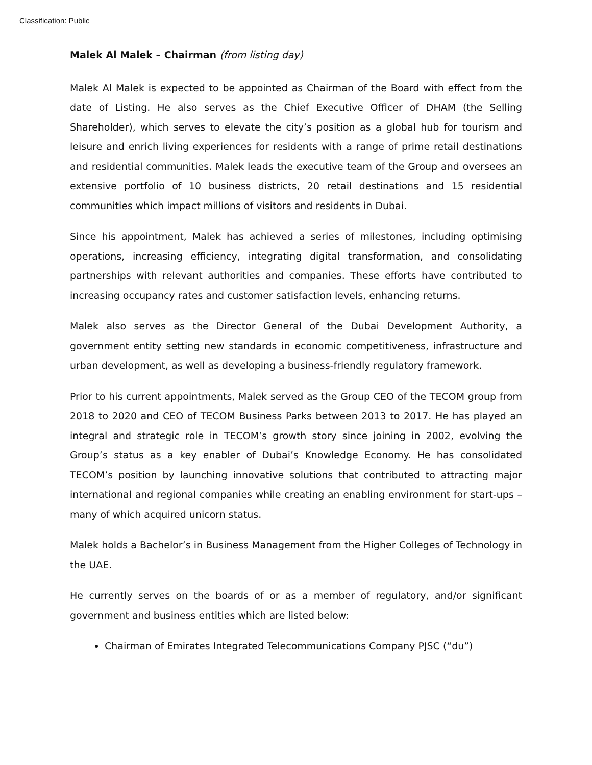Classification: Public
Malek Al Malek – Chairman (from listing day)
Malek Al Malek is expected to be appointed as Chairman of the Board with effect from the date of Listing. He also serves as the Chief Executive Officer of DHAM (the Selling Shareholder), which serves to elevate the city’s position as a global hub for tourism and leisure and enrich living experiences for residents with a range of prime retail destinations and residential communities. Malek leads the executive team of the Group and oversees an extensive portfolio of 10 business districts, 20 retail destinations and 15 residential communities which impact millions of visitors and residents in Dubai.
Since his appointment, Malek has achieved a series of milestones, including optimising operations, increasing efficiency, integrating digital transformation, and consolidating partnerships with relevant authorities and companies. These efforts have contributed to increasing occupancy rates and customer satisfaction levels, enhancing returns.
Malek also serves as the Director General of the Dubai Development Authority, a government entity setting new standards in economic competitiveness, infrastructure and urban development, as well as developing a business-friendly regulatory framework.
Prior to his current appointments, Malek served as the Group CEO of the TECOM group from 2018 to 2020 and CEO of TECOM Business Parks between 2013 to 2017. He has played an integral and strategic role in TECOM’s growth story since joining in 2002, evolving the Group’s status as a key enabler of Dubai’s Knowledge Economy. He has consolidated TECOM’s position by launching innovative solutions that contributed to attracting major international and regional companies while creating an enabling environment for start-ups – many of which acquired unicorn status.
Malek holds a Bachelor’s in Business Management from the Higher Colleges of Technology in the UAE.
He currently serves on the boards of or as a member of regulatory, and/or significant government and business entities which are listed below:
Chairman of Emirates Integrated Telecommunications Company PJSC (“du”)